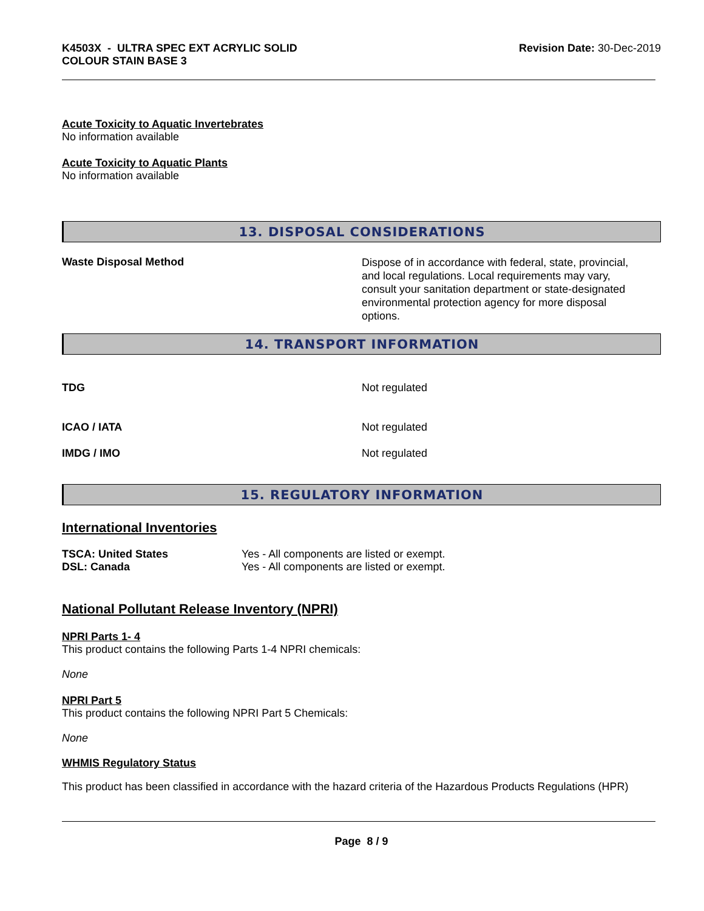K4503X - ULTRA SPEC EXT ACRYLIC SOLID
COLOUR STAIN BASE 3
Revision Date: 30-Dec-2019
Acute Toxicity to Aquatic Invertebrates
No information available
Acute Toxicity to Aquatic Plants
No information available
13. DISPOSAL CONSIDERATIONS
Waste Disposal Method
Dispose of in accordance with federal, state, provincial, and local regulations. Local requirements may vary, consult your sanitation department or state-designated environmental protection agency for more disposal options.
14. TRANSPORT INFORMATION
TDG Not regulated
ICAO / IATA Not regulated
IMDG / IMO Not regulated
15. REGULATORY INFORMATION
International Inventories
TSCA: United States Yes - All components are listed or exempt.
DSL: Canada Yes - All components are listed or exempt.
National Pollutant Release Inventory (NPRI)
NPRI Parts 1- 4
This product contains the following Parts 1-4 NPRI chemicals:
None
NPRI Part 5
This product contains the following NPRI Part 5 Chemicals:
None
WHMIS Regulatory Status
This product has been classified in accordance with the hazard criteria of the Hazardous Products Regulations (HPR)
Page 8 / 9